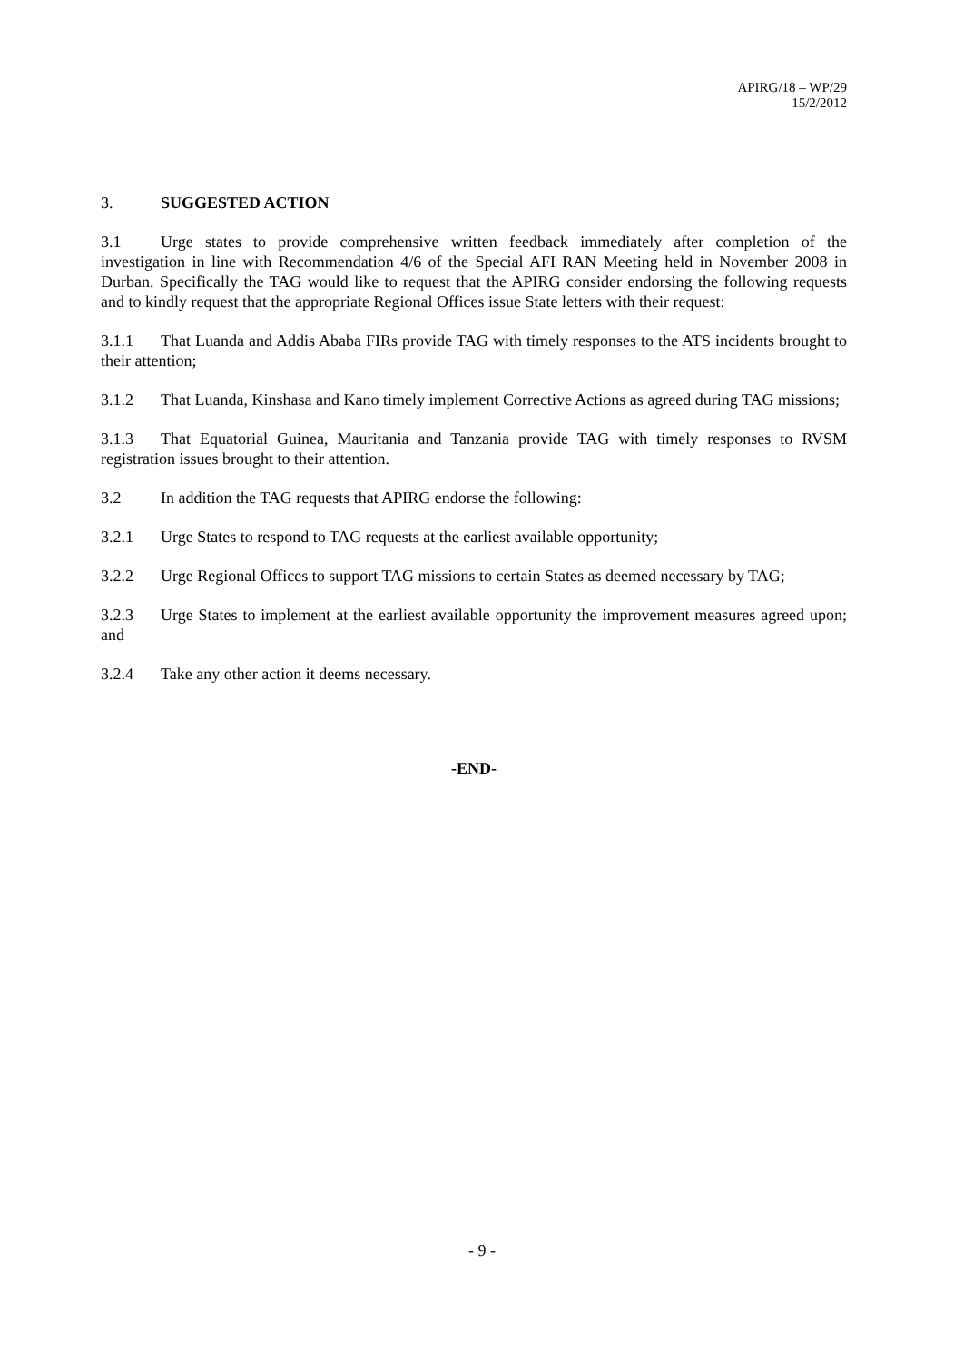APIRG/18 – WP/29
15/2/2012
3. SUGGESTED ACTION
3.1 Urge states to provide comprehensive written feedback immediately after completion of the investigation in line with Recommendation 4/6 of the Special AFI RAN Meeting held in November 2008 in Durban. Specifically the TAG would like to request that the APIRG consider endorsing the following requests and to kindly request that the appropriate Regional Offices issue State letters with their request:
3.1.1 That Luanda and Addis Ababa FIRs provide TAG with timely responses to the ATS incidents brought to their attention;
3.1.2 That Luanda, Kinshasa and Kano timely implement Corrective Actions as agreed during TAG missions;
3.1.3 That Equatorial Guinea, Mauritania and Tanzania provide TAG with timely responses to RVSM registration issues brought to their attention.
3.2 In addition the TAG requests that APIRG endorse the following:
3.2.1 Urge States to respond to TAG requests at the earliest available opportunity;
3.2.2 Urge Regional Offices to support TAG missions to certain States as deemed necessary by TAG;
3.2.3 Urge States to implement at the earliest available opportunity the improvement measures agreed upon; and
3.2.4 Take any other action it deems necessary.
-END-
- 9 -